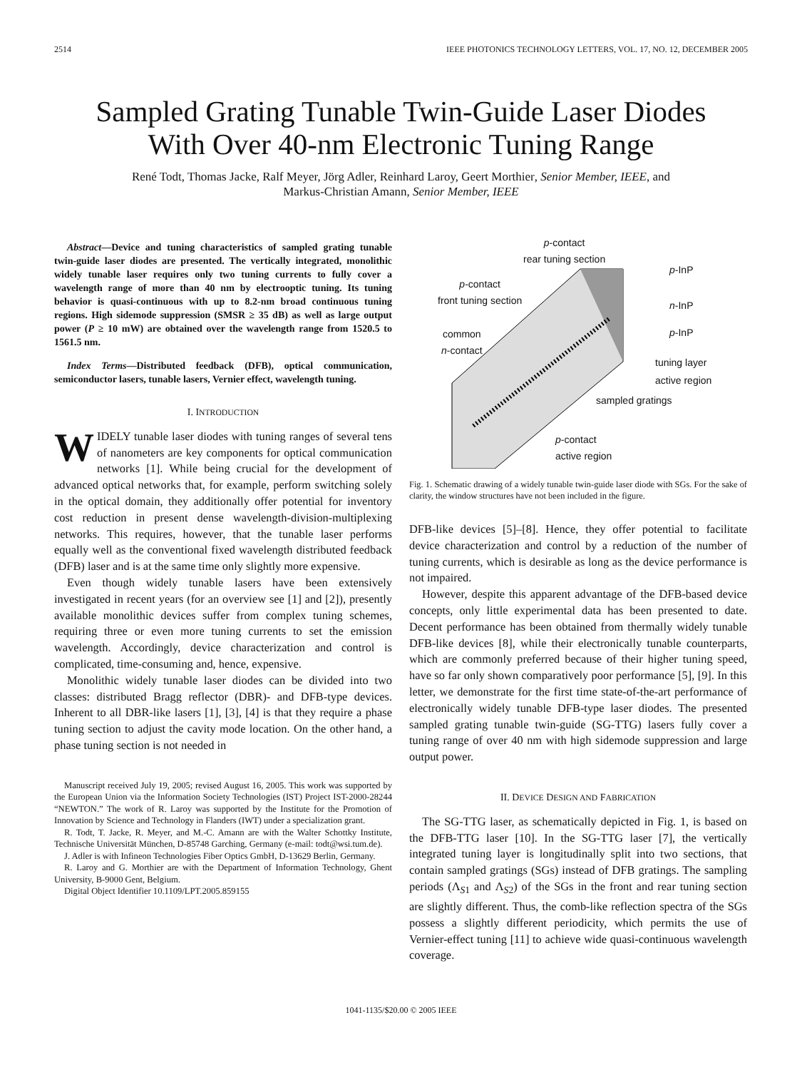2514 IEEE PHOTONICS TECHNOLOGY LETTERS, VOL. 17, NO. 12, DECEMBER 2005
Sampled Grating Tunable Twin-Guide Laser Diodes
With Over 40-nm Electronic Tuning Range
René Todt, Thomas Jacke, Ralf Meyer, Jörg Adler, Reinhard Laroy, Geert Morthier, Senior Member, IEEE, and
Markus-Christian Amann, Senior Member, IEEE
Abstract—Device and tuning characteristics of sampled grating tunable twin-guide laser diodes are presented. The vertically integrated, monolithic widely tunable laser requires only two tuning currents to fully cover a wavelength range of more than 40 nm by electrooptic tuning. Its tuning behavior is quasi-continuous with up to 8.2-nm broad continuous tuning regions. High sidemode suppression (SMSR ≥ 35 dB) as well as large output power (P ≥ 10 mW) are obtained over the wavelength range from 1520.5 to 1561.5 nm.
Index Terms—Distributed feedback (DFB), optical communication, semiconductor lasers, tunable lasers, Vernier effect, wavelength tuning.
I. INTRODUCTION
WIDELY tunable laser diodes with tuning ranges of several tens of nanometers are key components for optical communication networks [1]. While being crucial for the development of advanced optical networks that, for example, perform switching solely in the optical domain, they additionally offer potential for inventory cost reduction in present dense wavelength-division-multiplexing networks. This requires, however, that the tunable laser performs equally well as the conventional fixed wavelength distributed feedback (DFB) laser and is at the same time only slightly more expensive.
Even though widely tunable lasers have been extensively investigated in recent years (for an overview see [1] and [2]), presently available monolithic devices suffer from complex tuning schemes, requiring three or even more tuning currents to set the emission wavelength. Accordingly, device characterization and control is complicated, time-consuming and, hence, expensive.
Monolithic widely tunable laser diodes can be divided into two classes: distributed Bragg reflector (DBR)- and DFB-type devices. Inherent to all DBR-like lasers [1], [3], [4] is that they require a phase tuning section to adjust the cavity mode location. On the other hand, a phase tuning section is not needed in
Manuscript received July 19, 2005; revised August 16, 2005. This work was supported by the European Union via the Information Society Technologies (IST) Project IST-2000-28244 “NEWTON.” The work of R. Laroy was supported by the Institute for the Promotion of Innovation by Science and Technology in Flanders (IWT) under a specialization grant.
R. Todt, T. Jacke, R. Meyer, and M.-C. Amann are with the Walter Schottky Institute, Technische Universität München, D-85748 Garching, Germany (e-mail: todt@wsi.tum.de).
J. Adler is with Infineon Technologies Fiber Optics GmbH, D-13629 Berlin, Germany.
R. Laroy and G. Morthier are with the Department of Information Technology, Ghent University, B-9000 Gent, Belgium.
Digital Object Identifier 10.1109/LPT.2005.859155
p-contact
rear tuning section
p-contact
front tuning section
common
n-contact
p-InP
n-InP
p-InP
tuning layer
active region
sampled gratings
p-contact
active region
Fig. 1. Schematic drawing of a widely tunable twin-guide laser diode with SGs. For the sake of clarity, the window structures have not been included in the figure.
DFB-like devices [5]–[8]. Hence, they offer potential to facilitate device characterization and control by a reduction of the number of tuning currents, which is desirable as long as the device performance is not impaired.
However, despite this apparent advantage of the DFB-based device concepts, only little experimental data has been presented to date. Decent performance has been obtained from thermally widely tunable DFB-like devices [8], while their electronically tunable counterparts, which are commonly preferred because of their higher tuning speed, have so far only shown comparatively poor performance [5], [9]. In this letter, we demonstrate for the first time state-of-the-art performance of electronically widely tunable DFB-type laser diodes. The presented sampled grating tunable twin-guide (SG-TTG) lasers fully cover a tuning range of over 40 nm with high sidemode suppression and large output power.
II. DEVICE DESIGN AND FABRICATION
The SG-TTG laser, as schematically depicted in Fig. 1, is based on the DFB-TTG laser [10]. In the SG-TTG laser [7], the vertically integrated tuning layer is longitudinally split into two sections, that contain sampled gratings (SGs) instead of DFB gratings. The sampling periods (Λ<sub>S1</sub> and Λ<sub>S2</sub>) of the SGs in the front and rear tuning section are slightly different. Thus, the comb-like reflection spectra of the SGs possess a slightly different periodicity, which permits the use of Vernier-effect tuning [11] to achieve wide quasi-continuous wavelength coverage.
1041-1135/$20.00 © 2005 IEEE